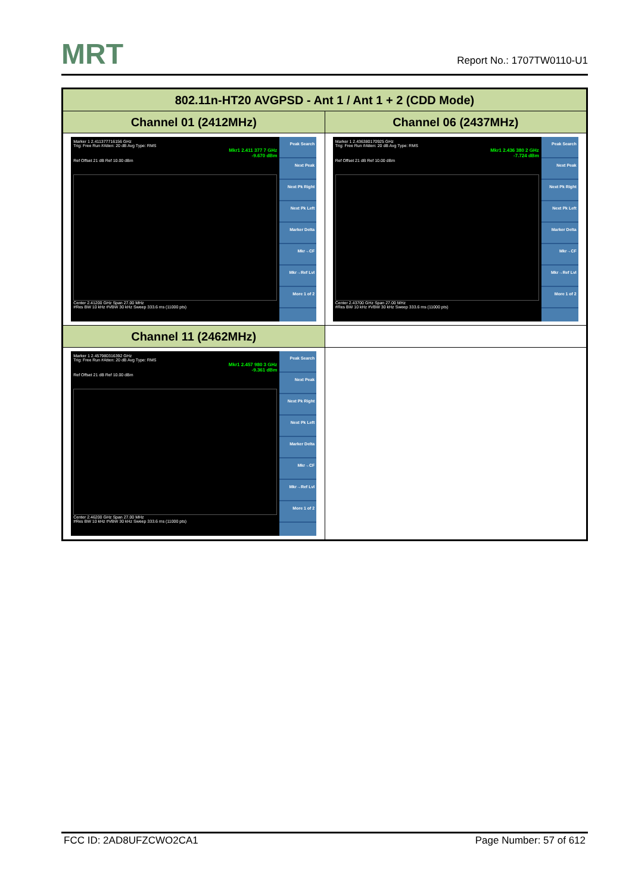MRT
Report No.: 1707TW0110-U1
| 802.11n-HT20 AVGPSD - Ant 1 / Ant 1 + 2 (CDD Mode) | |
| --- | --- |
| Channel 01 (2412MHz) | Channel 06 (2437MHz) |
| Marker 1 2.411377716156 GHz Trig: Free Run #Atten: 20 dB Avg Type: RMS Mkr1 2.411 377 7 GHz -9.670 dBm Ref Offset 21 dB Ref 10.00 dBm Center 2.41200 GHz Span 27.00 MHz #Res BW 10 kHz #VBW 30 kHz Sweep 333.6 ms (11000 pts) Peak Search Next Peak Next Pk Right Next Pk Left Marker Delta Mkr→CF Mkr→Ref Lvl More 1 of 2 | Marker 1 2.436380170925 GHz Trig: Free Run #Atten: 20 dB Avg Type: RMS Mkr1 2.436 380 2 GHz -7.724 dBm Ref Offset 21 dB Ref 10.00 dBm Center 2.43700 GHz Span 27.00 MHz #Res BW 10 kHz #VBW 30 kHz Sweep 333.6 ms (11000 pts) Peak Search Next Peak Next Pk Right Next Pk Left Marker Delta Mkr→CF Mkr→Ref Lvl More 1 of 2 |
| Channel 11 (2462MHz) | |
| Marker 1 2.457980316392 GHz Trig: Free Run #Atten: 20 dB Avg Type: RMS Mkr1 2.457 980 3 GHz -9.361 dBm Ref Offset 21 dB Ref 10.00 dBm Center 2.46200 GHz Span 27.00 MHz #Res BW 10 kHz #VBW 30 kHz Sweep 333.6 ms (11000 pts) Peak Search Next Peak Next Pk Right Next Pk Left Marker Delta Mkr→CF Mkr→Ref Lvl More 1 of 2 | |
FCC ID: 2AD8UFZCWO2CA1 Page Number: 57 of 612